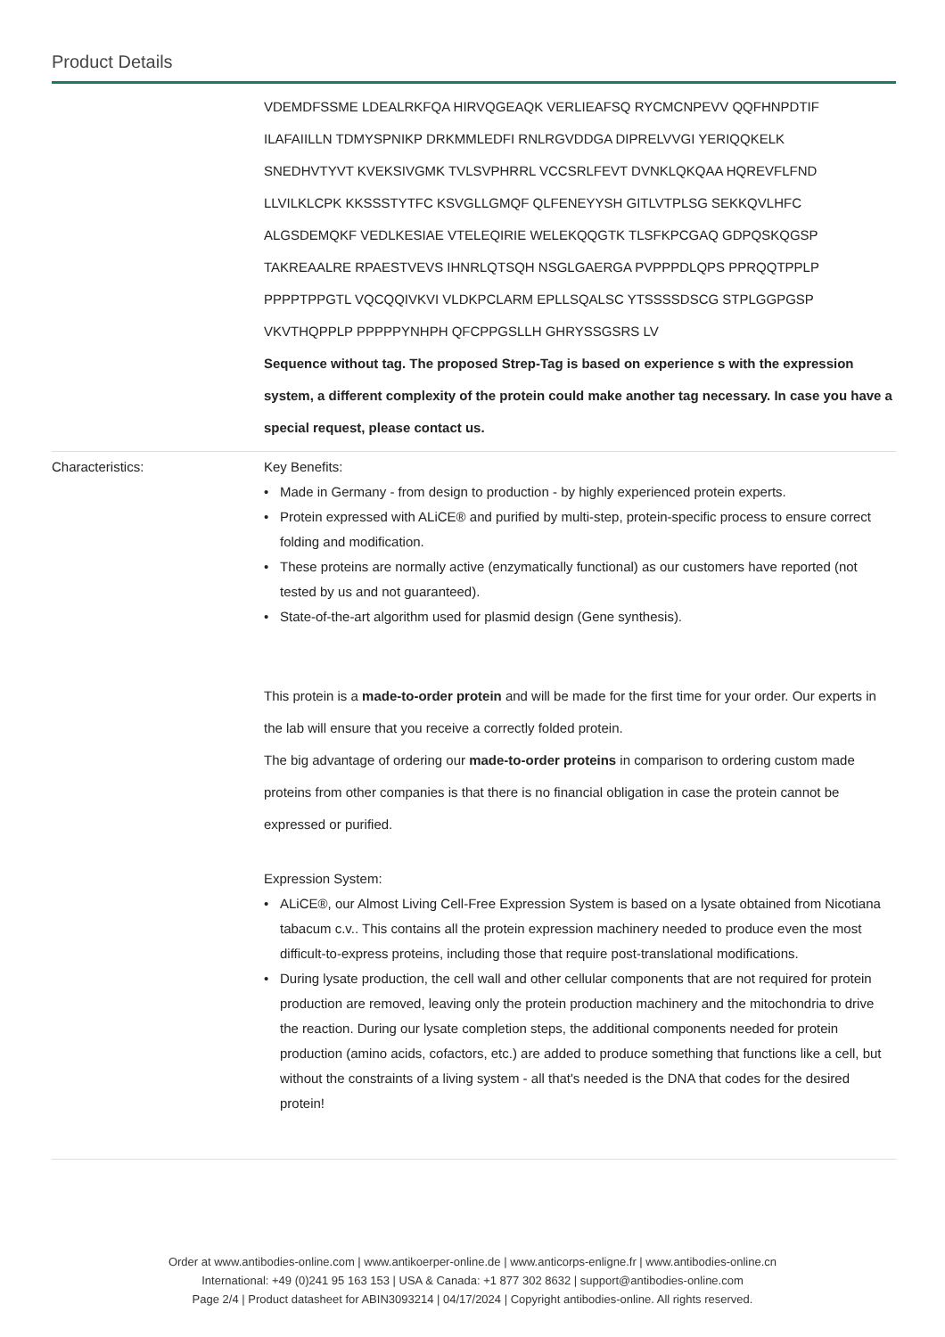Product Details
| | VDEMDFSSME LDEALRKFQA HIRVQGEAQK VERLIEAFSQ RYCMCNPEVV QQFHNPDTIF ILAFAIILLN TDMYSPNIKP DRKMMLEDFI RNLRGVDDGA DIPRELVVGI YERIQQKELK SNEDHVTYVT KVEKSIVGMK TVLSVPHRRL VCCSRLFEVT DVNKLQKQAA HQREVFLFND LLVILKLCPK KKSSSTYTFC KSVGLLGMQF QLFENEYYSH GITLVTPLSG SEKKQVLHFC ALGSDEMQKF VEDLKESIAE VTELEQIRIE WELEKQQGTK TLSFKPCGAQ GDPQSKQGSP TAKREAALRE RPAESTVEVS IHNRLQTSQH NSGLGAERGA PVPPPDLQPS PPRQQTPPLP PPPPTPPGTL VQCQQIVKVI VLDKPCLARM EPLLSQALSC YTSSSSDSCG STPLGGPGSP VKVTHQPPLP PPPPPYNHPH QFCPPGSLLH GHRYSSGSRS LV Sequence without tag. The proposed Strep-Tag is based on experience s with the expression system, a different complexity of the protein could make another tag necessary. In case you have a special request, please contact us. |
| Characteristics: | Key Benefits: • Made in Germany - from design to production - by highly experienced protein experts. • Protein expressed with ALiCE® and purified by multi-step, protein-specific process to ensure correct folding and modification. • These proteins are normally active (enzymatically functional) as our customers have reported (not tested by us and not guaranteed). • State-of-the-art algorithm used for plasmid design (Gene synthesis). This protein is a made-to-order protein and will be made for the first time for your order. Our experts in the lab will ensure that you receive a correctly folded protein. The big advantage of ordering our made-to-order proteins in comparison to ordering custom made proteins from other companies is that there is no financial obligation in case the protein cannot be expressed or purified. Expression System: • ALiCE®, our Almost Living Cell-Free Expression System is based on a lysate obtained from Nicotiana tabacum c.v.. This contains all the protein expression machinery needed to produce even the most difficult-to-express proteins, including those that require post-translational modifications. • During lysate production, the cell wall and other cellular components that are not required for protein production are removed, leaving only the protein production machinery and the mitochondria to drive the reaction. During our lysate completion steps, the additional components needed for protein production (amino acids, cofactors, etc.) are added to produce something that functions like a cell, but without the constraints of a living system - all that's needed is the DNA that codes for the desired protein! |
Order at www.antibodies-online.com | www.antikoerper-online.de | www.anticorps-enligne.fr | www.antibodies-online.cn
International: +49 (0)241 95 163 153 | USA & Canada: +1 877 302 8632 | support@antibodies-online.com
Page 2/4 | Product datasheet for ABIN3093214 | 04/17/2024 | Copyright antibodies-online. All rights reserved.